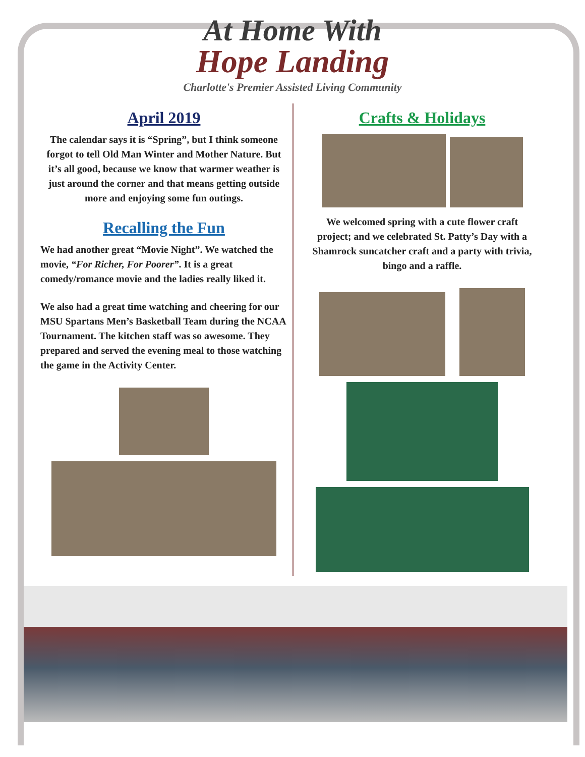At Home With
Hope Landing
Charlotte's Premier Assisted Living Community
April 2019
The calendar says it is “Spring”, but I think someone forgot to tell Old Man Winter and Mother Nature. But it’s all good, because we know that warmer weather is just around the corner and that means getting outside more and enjoying some fun outings.
Recalling the Fun
We had another great “Movie Night”. We watched the movie, “For Richer, For Poorer”. It is a great comedy/romance movie and the ladies really liked it.
We also had a great time watching and cheering for our MSU Spartans Men’s Basketball Team during the NCAA Tournament. The kitchen staff was so awesome. They prepared and served the evening meal to those watching the game in the Activity Center.
Crafts & Holidays
We welcomed spring with a cute flower craft project; and we celebrated St. Patty’s Day with a Shamrock suncatcher craft and a party with trivia, bingo and a raffle.